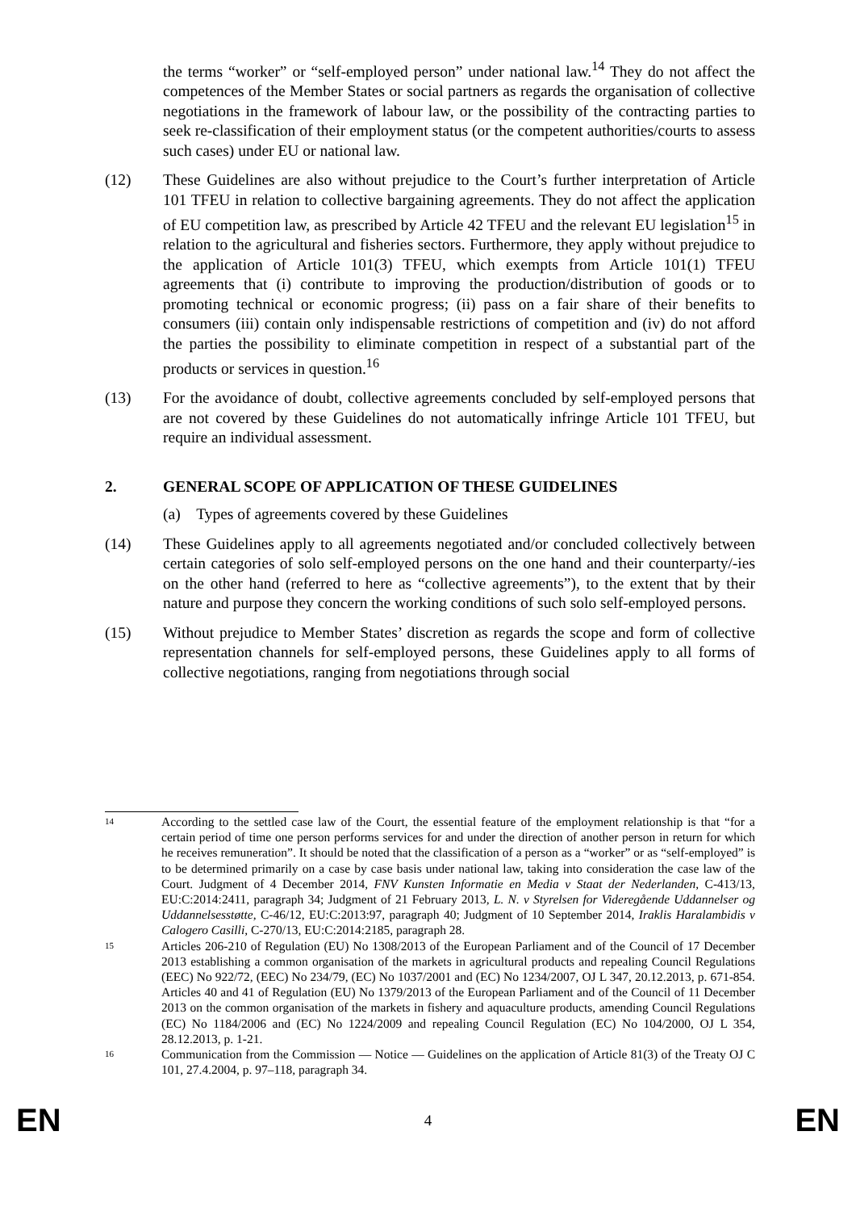the terms “worker” or “self-employed person” under national law.<sup>14</sup> They do not affect the competences of the Member States or social partners as regards the organisation of collective negotiations in the framework of labour law, or the possibility of the contracting parties to seek re-classification of their employment status (or the competent authorities/courts to assess such cases) under EU or national law.
(12) These Guidelines are also without prejudice to the Court’s further interpretation of Article 101 TFEU in relation to collective bargaining agreements. They do not affect the application of EU competition law, as prescribed by Article 42 TFEU and the relevant EU legislation<sup>15</sup> in relation to the agricultural and fisheries sectors. Furthermore, they apply without prejudice to the application of Article 101(3) TFEU, which exempts from Article 101(1) TFEU agreements that (i) contribute to improving the production/distribution of goods or to promoting technical or economic progress; (ii) pass on a fair share of their benefits to consumers (iii) contain only indispensable restrictions of competition and (iv) do not afford the parties the possibility to eliminate competition in respect of a substantial part of the products or services in question.<sup>16</sup>
(13) For the avoidance of doubt, collective agreements concluded by self-employed persons that are not covered by these Guidelines do not automatically infringe Article 101 TFEU, but require an individual assessment.
2. GENERAL SCOPE OF APPLICATION OF THESE GUIDELINES
(a) Types of agreements covered by these Guidelines
(14) These Guidelines apply to all agreements negotiated and/or concluded collectively between certain categories of solo self-employed persons on the one hand and their counterparty/-ies on the other hand (referred to here as “collective agreements”), to the extent that by their nature and purpose they concern the working conditions of such solo self-employed persons.
(15) Without prejudice to Member States’ discretion as regards the scope and form of collective representation channels for self-employed persons, these Guidelines apply to all forms of collective negotiations, ranging from negotiations through social
14
According to the settled case law of the Court, the essential feature of the employment relationship is that “for a certain period of time one person performs services for and under the direction of another person in return for which he receives remuneration”. It should be noted that the classification of a person as a “worker” or as “self-employed” is to be determined primarily on a case by case basis under national law, taking into consideration the case law of the Court. Judgment of 4 December 2014, FNV Kunsten Informatie en Media v Staat der Nederlanden, C-413/13, EU:C:2014:2411, paragraph 34; Judgment of 21 February 2013, L. N. v Styrelsen for Videregående Uddannelser og Uddannelsesstøtte, C-46/12, EU:C:2013:97, paragraph 40; Judgment of 10 September 2014, Iraklis Haralambidis v Calogero Casilli, C-270/13, EU:C:2014:2185, paragraph 28.
15
Articles 206-210 of Regulation (EU) No 1308/2013 of the European Parliament and of the Council of 17 December 2013 establishing a common organisation of the markets in agricultural products and repealing Council Regulations (EEC) No 922/72, (EEC) No 234/79, (EC) No 1037/2001 and (EC) No 1234/2007, OJ L 347, 20.12.2013, p. 671-854. Articles 40 and 41 of Regulation (EU) No 1379/2013 of the European Parliament and of the Council of 11 December 2013 on the common organisation of the markets in fishery and aquaculture products, amending Council Regulations (EC) No 1184/2006 and (EC) No 1224/2009 and repealing Council Regulation (EC) No 104/2000, OJ L 354, 28.12.2013, p. 1-21.
16
Communication from the Commission — Notice — Guidelines on the application of Article 81(3) of the Treaty OJ C 101, 27.4.2004, p. 97–118, paragraph 34.
EN 4 EN